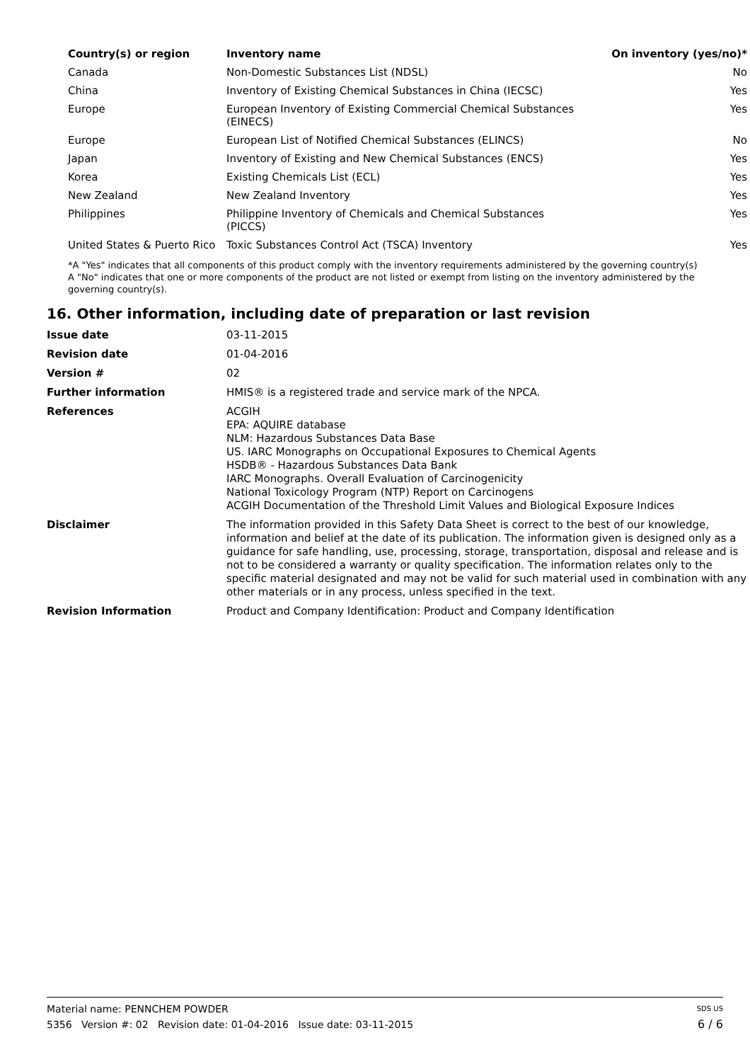| Country(s) or region | Inventory name | On inventory (yes/no)* |
| --- | --- | --- |
| Canada | Non-Domestic Substances List (NDSL) | No |
| China | Inventory of Existing Chemical Substances in China (IECSC) | Yes |
| Europe | European Inventory of Existing Commercial Chemical Substances (EINECS) | Yes |
| Europe | European List of Notified Chemical Substances (ELINCS) | No |
| Japan | Inventory of Existing and New Chemical Substances (ENCS) | Yes |
| Korea | Existing Chemicals List (ECL) | Yes |
| New Zealand | New Zealand Inventory | Yes |
| Philippines | Philippine Inventory of Chemicals and Chemical Substances (PICCS) | Yes |
| United States & Puerto Rico | Toxic Substances Control Act (TSCA) Inventory | Yes |
*A "Yes" indicates that all components of this product comply with the inventory requirements administered by the governing country(s)
A "No" indicates that one or more components of the product are not listed or exempt from listing on the inventory administered by the governing country(s).
16. Other information, including date of preparation or last revision
| Issue date | 03-11-2015 |
| Revision date | 01-04-2016 |
| Version # | 02 |
| Further information | HMIS® is a registered trade and service mark of the NPCA. |
| References | ACGIH EPA: AQUIRE database NLM: Hazardous Substances Data Base US. IARC Monographs on Occupational Exposures to Chemical Agents HSDB® - Hazardous Substances Data Bank IARC Monographs. Overall Evaluation of Carcinogenicity National Toxicology Program (NTP) Report on Carcinogens ACGIH Documentation of the Threshold Limit Values and Biological Exposure Indices |
| Disclaimer | The information provided in this Safety Data Sheet is correct to the best of our knowledge, information and belief at the date of its publication. The information given is designed only as a guidance for safe handling, use, processing, storage, transportation, disposal and release and is not to be considered a warranty or quality specification. The information relates only to the specific material designated and may not be valid for such material used in combination with any other materials or in any process, unless specified in the text. |
| Revision Information | Product and Company Identification: Product and Company Identification |
Material name: PENNCHEM POWDER SDS US
5356 Version #: 02 Revision date: 01-04-2016 Issue date: 03-11-2015 6 / 6